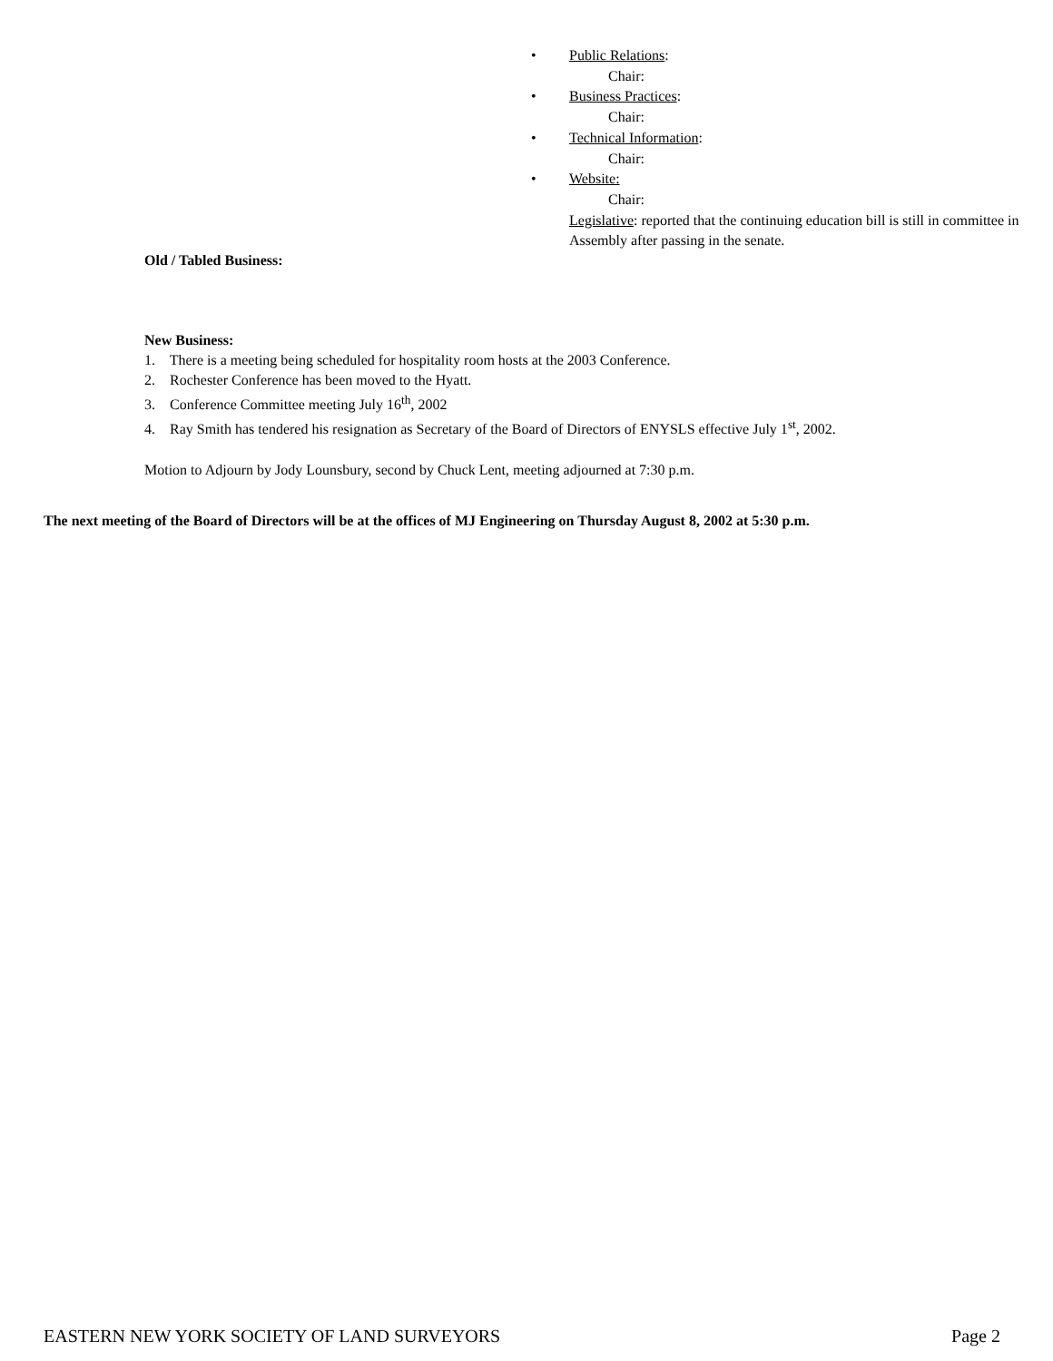• Public Relations:
Chair:
• Business Practices:
Chair:
• Technical Information:
Chair:
• Website:
Chair:
Legislative: reported that the continuing education bill is still in committee in Assembly after passing in the senate.
Old / Tabled Business:
New Business:
1. There is a meeting being scheduled for hospitality room hosts at the 2003 Conference.
2. Rochester Conference has been moved to the Hyatt.
3. Conference Committee meeting July 16<sup>th</sup>, 2002
4. Ray Smith has tendered his resignation as Secretary of the Board of Directors of ENYSLS effective July 1<sup>st</sup>, 2002.
Motion to Adjourn by Jody Lounsbury, second by Chuck Lent, meeting adjourned at 7:30 p.m.
The next meeting of the Board of Directors will be at the offices of MJ Engineering on Thursday August 8, 2002 at 5:30 p.m.
EASTERN NEW YORK SOCIETY OF LAND SURVEYORS Page 2